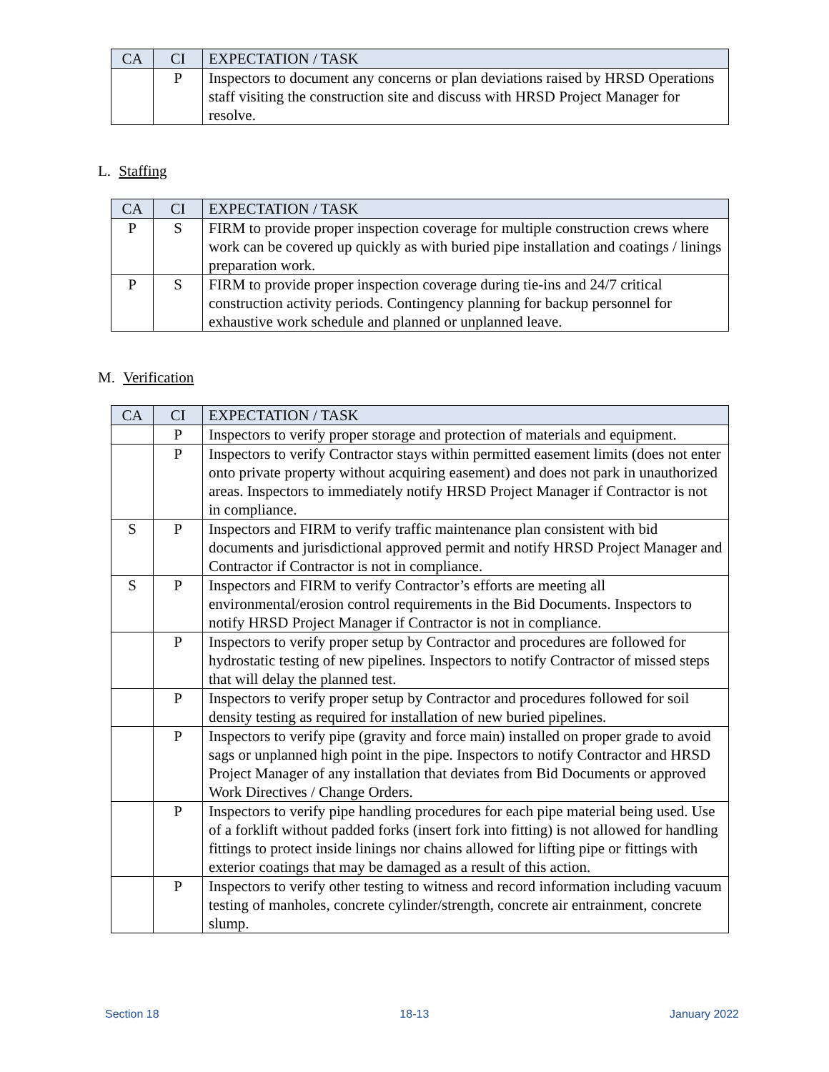| CA | CI | EXPECTATION / TASK |
| --- | --- | --- |
| | P | Inspectors to document any concerns or plan deviations raised by HRSD Operations staff visiting the construction site and discuss with HRSD Project Manager for resolve. |
L. Staffing
| CA | CI | EXPECTATION / TASK |
| --- | --- | --- |
| P | S | FIRM to provide proper inspection coverage for multiple construction crews where work can be covered up quickly as with buried pipe installation and coatings / linings preparation work. |
| P | S | FIRM to provide proper inspection coverage during tie-ins and 24/7 critical construction activity periods. Contingency planning for backup personnel for exhaustive work schedule and planned or unplanned leave. |
M. Verification
| CA | CI | EXPECTATION / TASK |
| --- | --- | --- |
| | P | Inspectors to verify proper storage and protection of materials and equipment. |
| | P | Inspectors to verify Contractor stays within permitted easement limits (does not enter onto private property without acquiring easement) and does not park in unauthorized areas. Inspectors to immediately notify HRSD Project Manager if Contractor is not in compliance. |
| S | P | Inspectors and FIRM to verify traffic maintenance plan consistent with bid documents and jurisdictional approved permit and notify HRSD Project Manager and Contractor if Contractor is not in compliance. |
| S | P | Inspectors and FIRM to verify Contractor’s efforts are meeting all environmental/erosion control requirements in the Bid Documents. Inspectors to notify HRSD Project Manager if Contractor is not in compliance. |
| | P | Inspectors to verify proper setup by Contractor and procedures are followed for hydrostatic testing of new pipelines. Inspectors to notify Contractor of missed steps that will delay the planned test. |
| | P | Inspectors to verify proper setup by Contractor and procedures followed for soil density testing as required for installation of new buried pipelines. |
| | P | Inspectors to verify pipe (gravity and force main) installed on proper grade to avoid sags or unplanned high point in the pipe. Inspectors to notify Contractor and HRSD Project Manager of any installation that deviates from Bid Documents or approved Work Directives / Change Orders. |
| | P | Inspectors to verify pipe handling procedures for each pipe material being used. Use of a forklift without padded forks (insert fork into fitting) is not allowed for handling fittings to protect inside linings nor chains allowed for lifting pipe or fittings with exterior coatings that may be damaged as a result of this action. |
| | P | Inspectors to verify other testing to witness and record information including vacuum testing of manholes, concrete cylinder/strength, concrete air entrainment, concrete slump. |
Section 18 18-13 January 2022